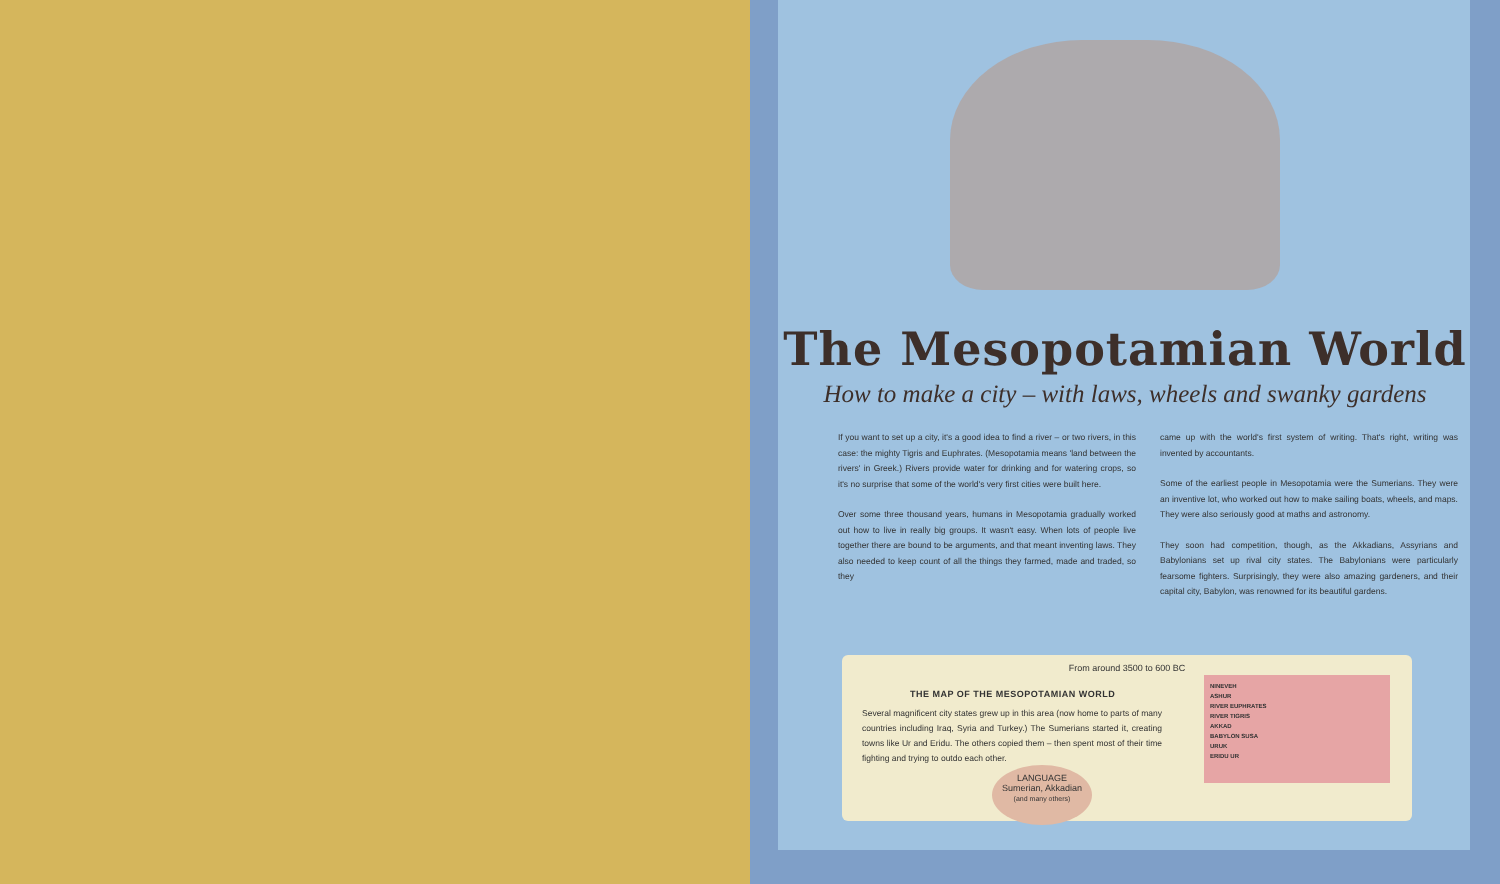The Mesopotamian World
How to make a city – with laws, wheels and swanky gardens
If you want to set up a city, it's a good idea to find a river – or two rivers, in this case: the mighty Tigris and Euphrates. (Mesopotamia means 'land between the rivers' in Greek.) Rivers provide water for drinking and for watering crops, so it's no surprise that some of the world's very first cities were built here.
Over some three thousand years, humans in Mesopotamia gradually worked out how to live in really big groups. It wasn't easy. When lots of people live together there are bound to be arguments, and that meant inventing laws. They also needed to keep count of all the things they farmed, made and traded, so they
came up with the world's first system of writing. That's right, writing was invented by accountants.
Some of the earliest people in Mesopotamia were the Sumerians. They were an inventive lot, who worked out how to make sailing boats, wheels, and maps. They were also seriously good at maths and astronomy.
They soon had competition, though, as the Akkadians, Assyrians and Babylonians set up rival city states. The Babylonians were particularly fearsome fighters. Surprisingly, they were also amazing gardeners, and their capital city, Babylon, was renowned for its beautiful gardens.
From around 3500 to 600 BC
THE MAP OF THE MESOPOTAMIAN WORLD
Several magnificent city states grew up in this area (now home to parts of many countries including Iraq, Syria and Turkey.) The Sumerians started it, creating towns like Ur and Eridu. The others copied them – then spent most of their time fighting and trying to outdo each other.
NINEVEH
ASHUR
RIVER EUPHRATES
RIVER TIGRIS
AKKAD
BABYLON SUSA
URUK
ERIDU UR
LANGUAGE
Sumerian, Akkadian
(and many others)